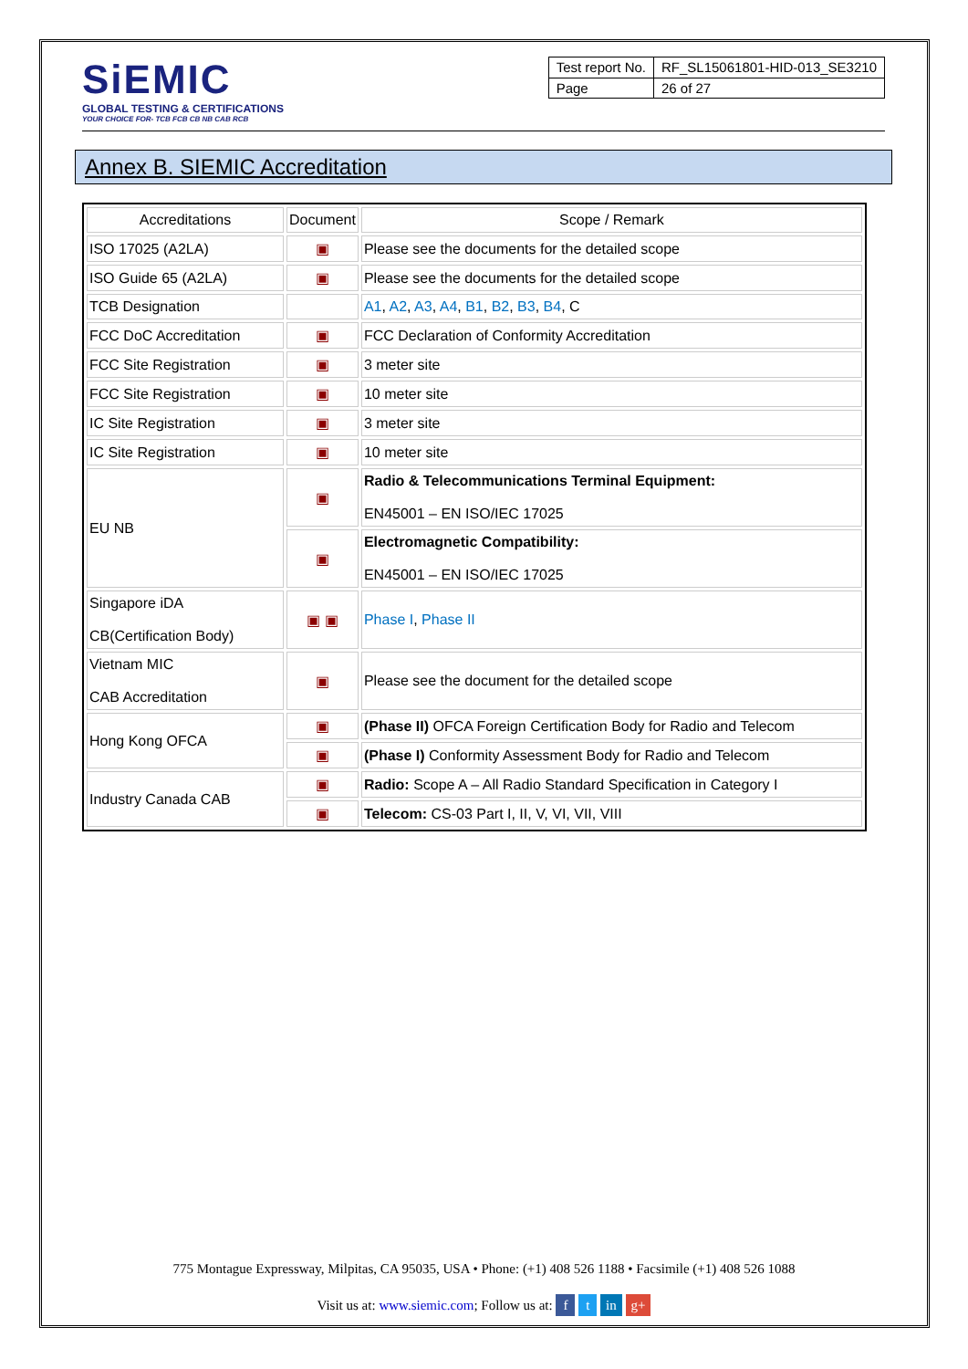SiEMIC
GLOBAL TESTING & CERTIFICATIONS
YOUR CHOICE FOR- TCB FCB CB NB CAB RCB
| Test report No. | RF_SL15061801-HID-013_SE3210 |
| Page | 26 of 27 |
Annex B. SIEMIC Accreditation
| Accreditations | Document | Scope / Remark |
| --- | --- | --- |
| ISO 17025 (A2LA) | ▣ | Please see the documents for the detailed scope |
| ISO Guide 65 (A2LA) | ▣ | Please see the documents for the detailed scope |
| TCB Designation | | A1 , A2 , A3 , A4 , B1 , B2 , B3 , B4 , C |
| FCC DoC Accreditation | ▣ | FCC Declaration of Conformity Accreditation |
| FCC Site Registration | ▣ | 3 meter site |
| FCC Site Registration | ▣ | 10 meter site |
| IC Site Registration | ▣ | 3 meter site |
| IC Site Registration | ▣ | 10 meter site |
| EU NB | ▣ | Radio & Telecommunications Terminal Equipment: EN45001 – EN ISO/IEC 17025 |
| | ▣ | Electromagnetic Compatibility: EN45001 – EN ISO/IEC 17025 |
| Singapore iDA CB(Certification Body) | ▣ ▣ | Phase I , Phase II |
| Vietnam MIC CAB Accreditation | ▣ | Please see the document for the detailed scope |
| Hong Kong OFCA | ▣ | (Phase II) OFCA Foreign Certification Body for Radio and Telecom |
| | ▣ | (Phase I) Conformity Assessment Body for Radio and Telecom |
| Industry Canada CAB | ▣ | Radio: Scope A – All Radio Standard Specification in Category I |
| | ▣ | Telecom: CS-03 Part I, II, V, VI, VII, VIII |
775 Montague Expressway, Milpitas, CA 95035, USA • Phone: (+1) 408 526 1188 • Facsimile (+1) 408 526 1088
Visit us at: www.siemic.com; Follow us at: f t in g+